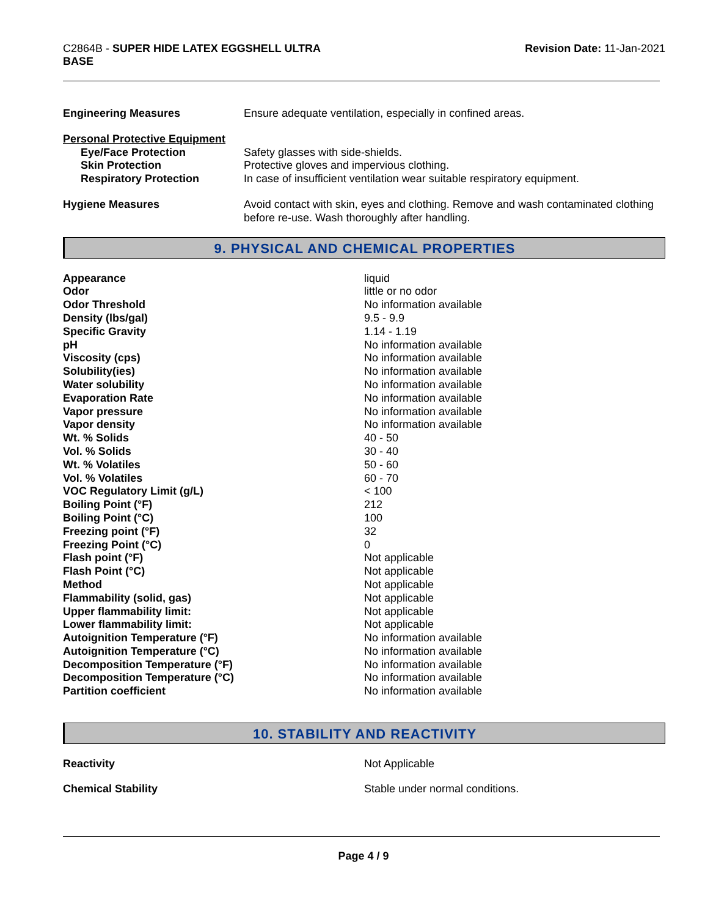C2864B - SUPER HIDE LATEX EGGSHELL ULTRA
BASE
Revision Date: 11-Jan-2021
| Engineering Measures | Ensure adequate ventilation, especially in confined areas. |
| Personal Protective Equipment | |
| Eye/Face Protection | Safety glasses with side-shields. |
| Skin Protection | Protective gloves and impervious clothing. |
| Respiratory Protection | In case of insufficient ventilation wear suitable respiratory equipment. |
| Hygiene Measures | Avoid contact with skin, eyes and clothing. Remove and wash contaminated clothing before re-use. Wash thoroughly after handling. |
9. PHYSICAL AND CHEMICAL PROPERTIES
| Appearance | liquid |
| Odor | little or no odor |
| Odor Threshold | No information available |
| Density (lbs/gal) | 9.5 - 9.9 |
| Specific Gravity | 1.14 - 1.19 |
| pH | No information available |
| Viscosity (cps) | No information available |
| Solubility(ies) | No information available |
| Water solubility | No information available |
| Evaporation Rate | No information available |
| Vapor pressure | No information available |
| Vapor density | No information available |
| Wt. % Solids | 40 - 50 |
| Vol. % Solids | 30 - 40 |
| Wt. % Volatiles | 50 - 60 |
| Vol. % Volatiles | 60 - 70 |
| VOC Regulatory Limit (g/L) | < 100 |
| Boiling Point (°F) | 212 |
| Boiling Point (°C) | 100 |
| Freezing point (°F) | 32 |
| Freezing Point (°C) | 0 |
| Flash point (°F) | Not applicable |
| Flash Point (°C) | Not applicable |
| Method | Not applicable |
| Flammability (solid, gas) | Not applicable |
| Upper flammability limit: | Not applicable |
| Lower flammability limit: | Not applicable |
| Autoignition Temperature (°F) | No information available |
| Autoignition Temperature (°C) | No information available |
| Decomposition Temperature (°F) | No information available |
| Decomposition Temperature (°C) | No information available |
| Partition coefficient | No information available |
10. STABILITY AND REACTIVITY
| Reactivity | Not Applicable |
| Chemical Stability | Stable under normal conditions. |
Page 4 / 9